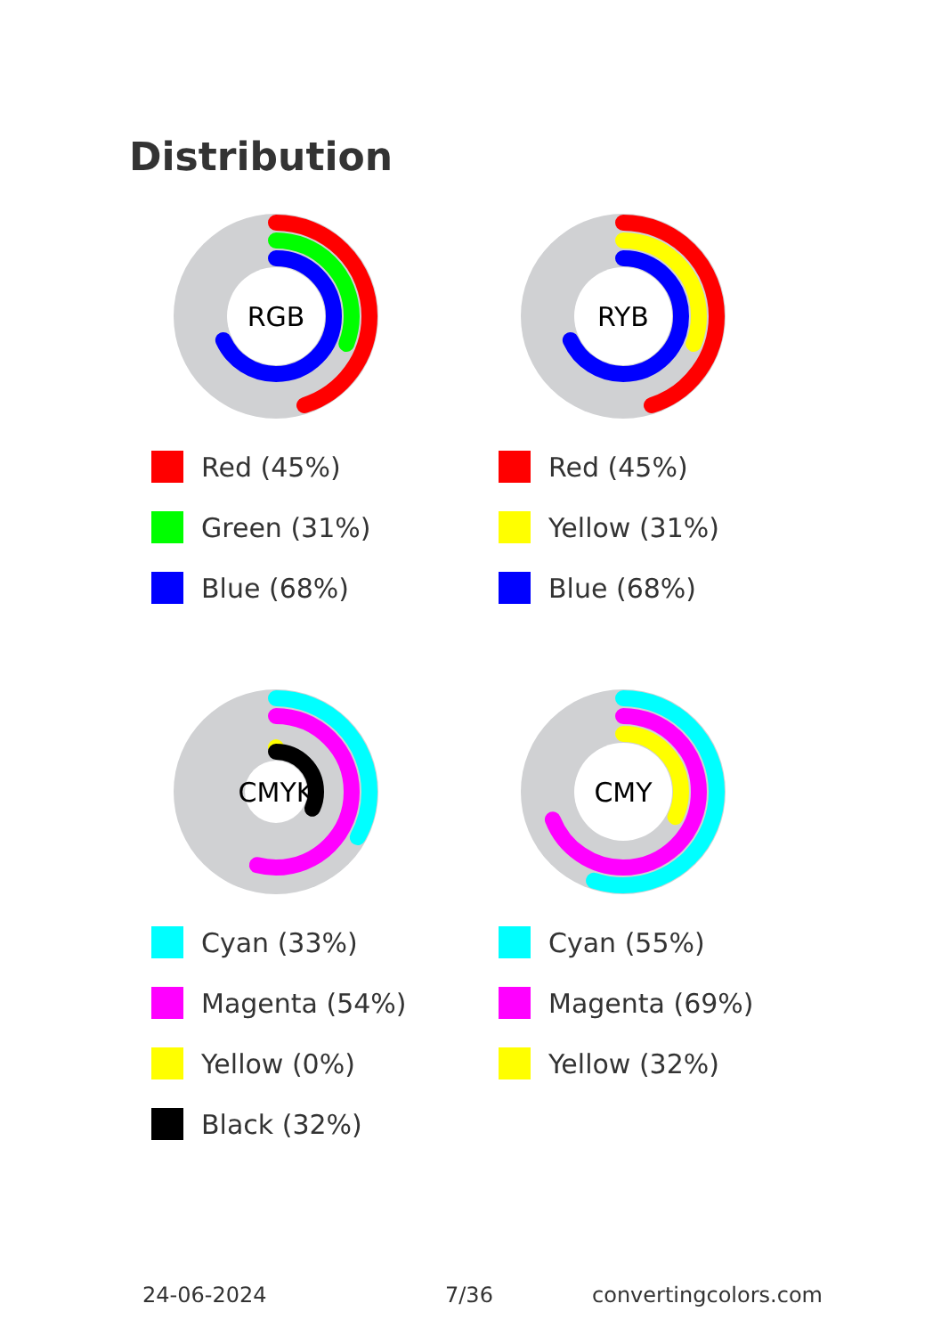Distribution
RGB
Red (45%)
Green (31%)
Blue (68%)
RYB
Red (45%)
Yellow (31%)
Blue (68%)
CMYK
Cyan (33%)
Magenta (54%)
Yellow (0%)
Black (32%)
CMY
Cyan (55%)
Magenta (69%)
Yellow (32%)
24-06-2024 7/36 convertingcolors.com